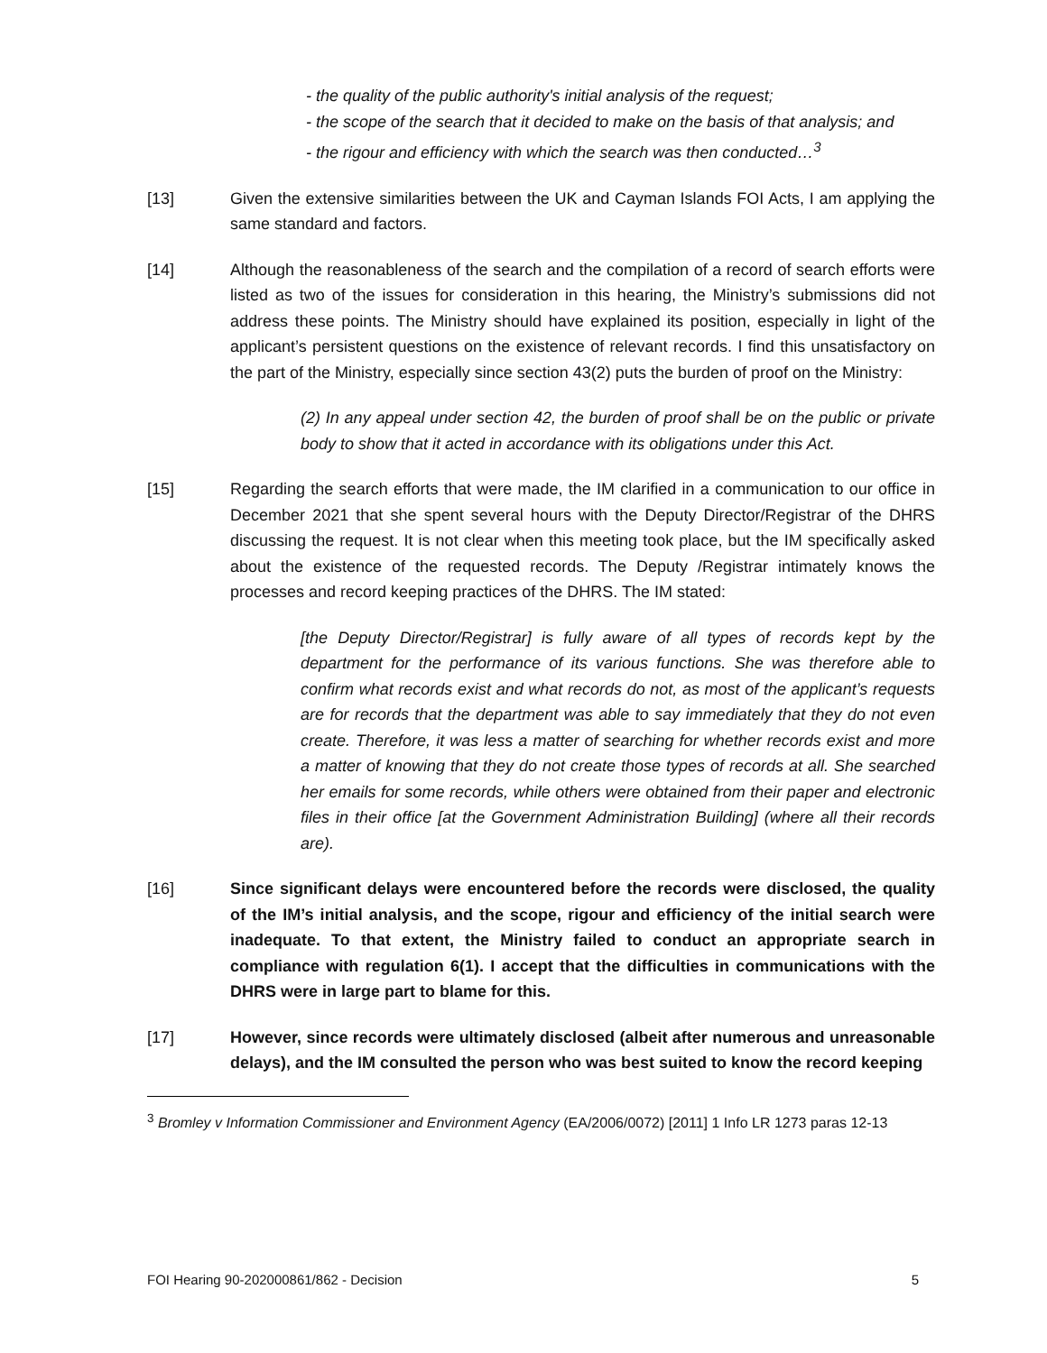- the quality of the public authority's initial analysis of the request;
- the scope of the search that it decided to make on the basis of that analysis; and
- the rigour and efficiency with which the search was then conducted…<sup>3</sup>
[13] Given the extensive similarities between the UK and Cayman Islands FOI Acts, I am applying the same standard and factors.
[14] Although the reasonableness of the search and the compilation of a record of search efforts were listed as two of the issues for consideration in this hearing, the Ministry’s submissions did not address these points. The Ministry should have explained its position, especially in light of the applicant’s persistent questions on the existence of relevant records. I find this unsatisfactory on the part of the Ministry, especially since section 43(2) puts the burden of proof on the Ministry:
(2) In any appeal under section 42, the burden of proof shall be on the public or private body to show that it acted in accordance with its obligations under this Act.
[15] Regarding the search efforts that were made, the IM clarified in a communication to our office in December 2021 that she spent several hours with the Deputy Director/Registrar of the DHRS discussing the request. It is not clear when this meeting took place, but the IM specifically asked about the existence of the requested records. The Deputy /Registrar intimately knows the processes and record keeping practices of the DHRS. The IM stated:
[the Deputy Director/Registrar] is fully aware of all types of records kept by the department for the performance of its various functions. She was therefore able to confirm what records exist and what records do not, as most of the applicant’s requests are for records that the department was able to say immediately that they do not even create. Therefore, it was less a matter of searching for whether records exist and more a matter of knowing that they do not create those types of records at all. She searched her emails for some records, while others were obtained from their paper and electronic files in their office [at the Government Administration Building] (where all their records are).
[16] Since significant delays were encountered before the records were disclosed, the quality of the IM’s initial analysis, and the scope, rigour and efficiency of the initial search were inadequate. To that extent, the Ministry failed to conduct an appropriate search in compliance with regulation 6(1). I accept that the difficulties in communications with the DHRS were in large part to blame for this.
[17] However, since records were ultimately disclosed (albeit after numerous and unreasonable delays), and the IM consulted the person who was best suited to know the record keeping
<sup>3</sup> Bromley v Information Commissioner and Environment Agency (EA/2006/0072) [2011] 1 Info LR 1273 paras 12-13
FOI Hearing 90-202000861/862 - Decision 5